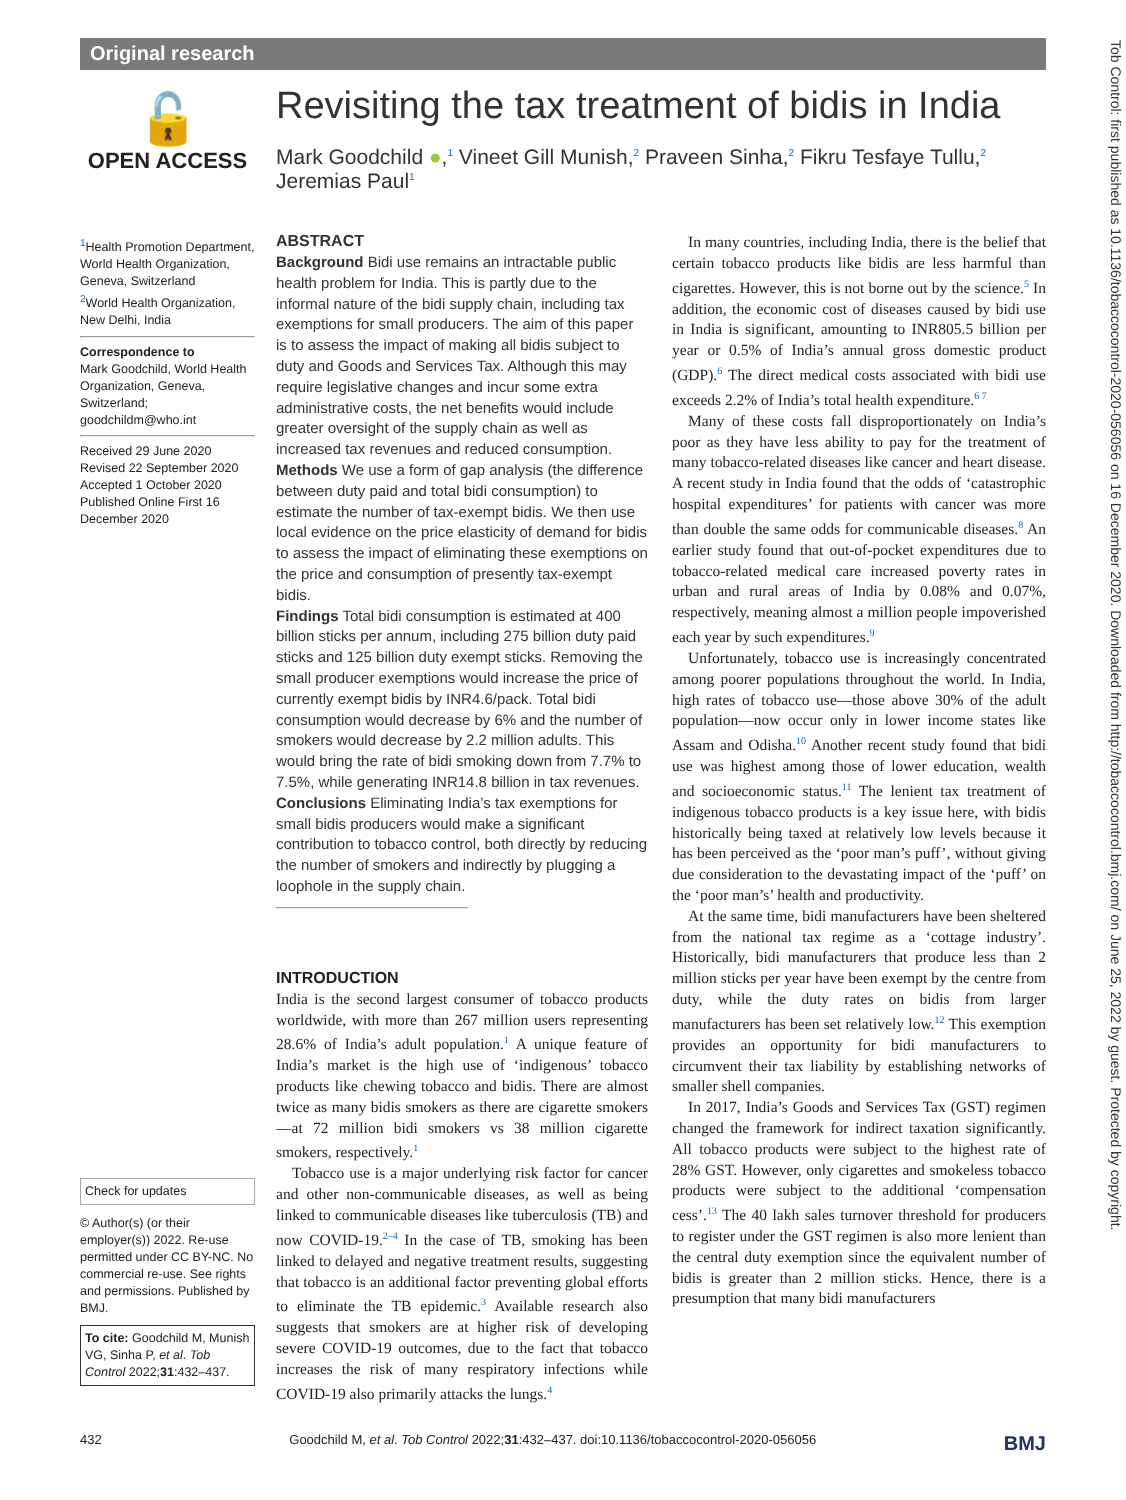Original research
🔓
OPEN ACCESS
<sup>1</sup> Health Promotion Department, World Health Organization, Geneva, Switzerland
<sup>2</sup> World Health Organization, New Delhi, India
Correspondence to
Mark Goodchild, World Health Organization, Geneva, Switzerland; goodchildm@who.int
Received 29 June 2020
Revised 22 September 2020
Accepted 1 October 2020
Published Online First 16 December 2020
Check for updates
© Author(s) (or their employer(s)) 2022. Re-use permitted under CC BY-NC. No commercial re-use. See rights and permissions. Published by BMJ.
To cite: Goodchild M, Munish VG, Sinha P, et al. Tob Control 2022;31:432–437.
Revisiting the tax treatment of bidis in India
Mark Goodchild ●,<sup>1</sup> Vineet Gill Munish,<sup>2</sup> Praveen Sinha,<sup>2</sup> Fikru Tesfaye Tullu,<sup>2</sup> Jeremias Paul<sup>1</sup>
ABSTRACT
Background Bidi use remains an intractable public health problem for India. This is partly due to the informal nature of the bidi supply chain, including tax exemptions for small producers. The aim of this paper is to assess the impact of making all bidis subject to duty and Goods and Services Tax. Although this may require legislative changes and incur some extra administrative costs, the net benefits would include greater oversight of the supply chain as well as increased tax revenues and reduced consumption.
Methods We use a form of gap analysis (the difference between duty paid and total bidi consumption) to estimate the number of tax-exempt bidis. We then use local evidence on the price elasticity of demand for bidis to assess the impact of eliminating these exemptions on the price and consumption of presently tax-exempt bidis.
Findings Total bidi consumption is estimated at 400 billion sticks per annum, including 275 billion duty paid sticks and 125 billion duty exempt sticks. Removing the small producer exemptions would increase the price of currently exempt bidis by INR4.6/pack. Total bidi consumption would decrease by 6% and the number of smokers would decrease by 2.2 million adults. This would bring the rate of bidi smoking down from 7.7% to 7.5%, while generating INR14.8 billion in tax revenues.
Conclusions Eliminating India’s tax exemptions for small bidis producers would make a significant contribution to tobacco control, both directly by reducing the number of smokers and indirectly by plugging a loophole in the supply chain.
INTRODUCTION
India is the second largest consumer of tobacco products worldwide, with more than 267 million users representing 28.6% of India’s adult population.<sup>1</sup> A unique feature of India’s market is the high use of ‘indigenous’ tobacco products like chewing tobacco and bidis. There are almost twice as many bidis smokers as there are cigarette smokers—at 72 million bidi smokers vs 38 million cigarette smokers, respectively.<sup>1</sup>
Tobacco use is a major underlying risk factor for cancer and other non-communicable diseases, as well as being linked to communicable diseases like tuberculosis (TB) and now COVID-19.<sup>2–4</sup> In the case of TB, smoking has been linked to delayed and negative treatment results, suggesting that tobacco is an additional factor preventing global efforts to eliminate the TB epidemic.<sup>3</sup> Available research also suggests that smokers are at higher risk of developing severe COVID-19 outcomes, due to the fact that tobacco increases the risk of many respiratory infections while COVID-19 also primarily attacks the lungs.<sup>4</sup>
In many countries, including India, there is the belief that certain tobacco products like bidis are less harmful than cigarettes. However, this is not borne out by the science.<sup>5</sup> In addition, the economic cost of diseases caused by bidi use in India is significant, amounting to INR805.5 billion per year or 0.5% of India’s annual gross domestic product (GDP).<sup>6</sup> The direct medical costs associated with bidi use exceeds 2.2% of India’s total health expenditure.<sup>6 7</sup>
Many of these costs fall disproportionately on India’s poor as they have less ability to pay for the treatment of many tobacco-related diseases like cancer and heart disease. A recent study in India found that the odds of ‘catastrophic hospital expenditures’ for patients with cancer was more than double the same odds for communicable diseases.<sup>8</sup> An earlier study found that out-of-pocket expenditures due to tobacco-related medical care increased poverty rates in urban and rural areas of India by 0.08% and 0.07%, respectively, meaning almost a million people impoverished each year by such expenditures.<sup>9</sup>
Unfortunately, tobacco use is increasingly concentrated among poorer populations throughout the world. In India, high rates of tobacco use—those above 30% of the adult population—now occur only in lower income states like Assam and Odisha.<sup>10</sup> Another recent study found that bidi use was highest among those of lower education, wealth and socioeconomic status.<sup>11</sup> The lenient tax treatment of indigenous tobacco products is a key issue here, with bidis historically being taxed at relatively low levels because it has been perceived as the ‘poor man’s puff’, without giving due consideration to the devastating impact of the ‘puff’ on the ‘poor man’s’ health and productivity.
At the same time, bidi manufacturers have been sheltered from the national tax regime as a ‘cottage industry’. Historically, bidi manufacturers that produce less than 2 million sticks per year have been exempt by the centre from duty, while the duty rates on bidis from larger manufacturers has been set relatively low.<sup>12</sup> This exemption provides an opportunity for bidi manufacturers to circumvent their tax liability by establishing networks of smaller shell companies.
In 2017, India’s Goods and Services Tax (GST) regimen changed the framework for indirect taxation significantly. All tobacco products were subject to the highest rate of 28% GST. However, only cigarettes and smokeless tobacco products were subject to the additional ‘compensation cess’.<sup>13</sup> The 40 lakh sales turnover threshold for producers to register under the GST regimen is also more lenient than the central duty exemption since the equivalent number of bidis is greater than 2 million sticks. Hence, there is a presumption that many bidi manufacturers
Tob Control: first published as 10.1136/tobaccocontrol-2020-056056 on 16 December 2020. Downloaded from http://tobaccocontrol.bmj.com/ on June 25, 2022 by guest. Protected by copyright.
432 Goodchild M, et al. Tob Control 2022;31:432–437. doi:10.1136/tobaccocontrol-2020-056056 BMJ